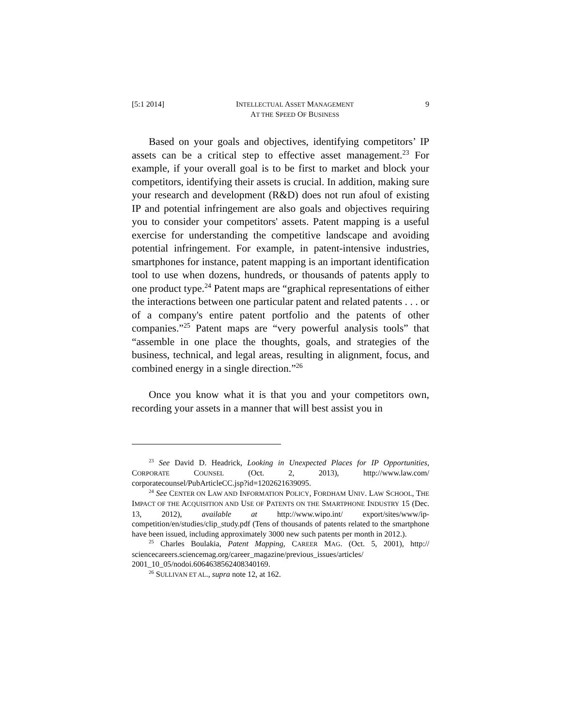[5:1 2014] INTELLECTUAL ASSET MANAGEMENT
AT THE SPEED OF BUSINESS 9
Based on your goals and objectives, identifying competitors’ IP assets can be a critical step to effective asset management.<sup>23</sup> For example, if your overall goal is to be first to market and block your competitors, identifying their assets is crucial. In addition, making sure your research and development (R&D) does not run afoul of existing IP and potential infringement are also goals and objectives requiring you to consider your competitors' assets. Patent mapping is a useful exercise for understanding the competitive landscape and avoiding potential infringement. For example, in patent-intensive industries, smartphones for instance, patent mapping is an important identification tool to use when dozens, hundreds, or thousands of patents apply to one product type.<sup>24</sup> Patent maps are “graphical representations of either the interactions between one particular patent and related patents . . . or of a company's entire patent portfolio and the patents of other companies.”<sup>25</sup> Patent maps are “very powerful analysis tools” that “assemble in one place the thoughts, goals, and strategies of the business, technical, and legal areas, resulting in alignment, focus, and combined energy in a single direction.”<sup>26</sup>
Once you know what it is that you and your competitors own, recording your assets in a manner that will best assist you in
<sup>23</sup> See David D. Headrick, Looking in Unexpected Places for IP Opportunities, CORPORATE COUNSEL (Oct. 2, 2013), http://www.law.com/ corporatecounsel/PubArticleCC.jsp?id=1202621639095.
<sup>24</sup> See CENTER ON LAW AND INFORMATION POLICY, FORDHAM UNIV. LAW SCHOOL, THE IMPACT OF THE ACQUISITION AND USE OF PATENTS ON THE SMARTPHONE INDUSTRY 15 (Dec. 13, 2012), available at http://www.wipo.int/ export/sites/www/ip-competition/en/studies/clip_study.pdf (Tens of thousands of patents related to the smartphone have been issued, including approximately 3000 new such patents per month in 2012.).
<sup>25</sup> Charles Boulakia, Patent Mapping, CAREER MAG. (Oct. 5, 2001), http:// sciencecareers.sciencemag.org/career_magazine/previous_issues/articles/ 2001_10_05/nodoi.6064638562408340169.
<sup>26</sup> SULLIVAN ET AL., supra note 12, at 162.